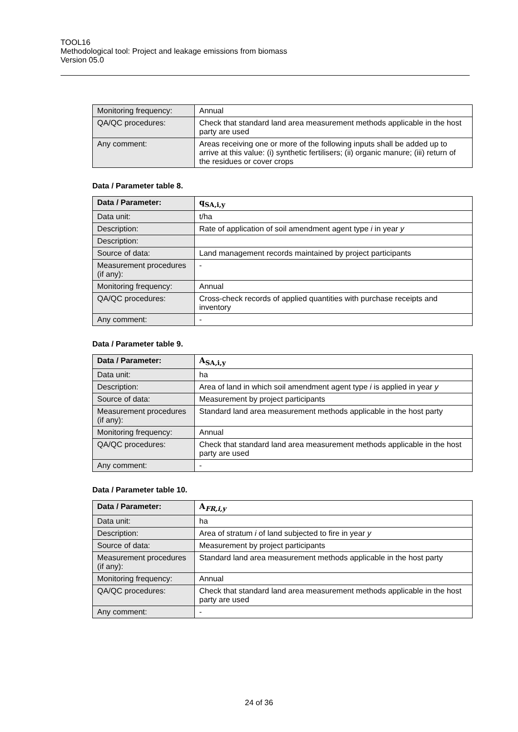TOOL16
Methodological tool: Project and leakage emissions from biomass
Version 05.0
| Monitoring frequency: | Annual |
| QA/QC procedures: | Check that standard land area measurement methods applicable in the host party are used |
| Any comment: | Areas receiving one or more of the following inputs shall be added up to arrive at this value: (i) synthetic fertilisers; (ii) organic manure; (iii) return of the residues or cover crops |
Data / Parameter table 8.
| Data / Parameter: | q<sub>SA,i,y</sub> |
| Data unit: | t/ha |
| Description: | Rate of application of soil amendment agent type i in year y |
| Description: | |
| Source of data: | Land management records maintained by project participants |
| Measurement procedures (if any): | - |
| Monitoring frequency: | Annual |
| QA/QC procedures: | Cross-check records of applied quantities with purchase receipts and inventory |
| Any comment: | - |
Data / Parameter table 9.
| Data / Parameter: | A<sub>SA,i,y</sub> |
| Data unit: | ha |
| Description: | Area of land in which soil amendment agent type i is applied in year y |
| Source of data: | Measurement by project participants |
| Measurement procedures (if any): | Standard land area measurement methods applicable in the host party |
| Monitoring frequency: | Annual |
| QA/QC procedures: | Check that standard land area measurement methods applicable in the host party are used |
| Any comment: | - |
Data / Parameter table 10.
| Data / Parameter: | A<sub>FR,i,y</sub> |
| Data unit: | ha |
| Description: | Area of stratum i of land subjected to fire in year y |
| Source of data: | Measurement by project participants |
| Measurement procedures (if any): | Standard land area measurement methods applicable in the host party |
| Monitoring frequency: | Annual |
| QA/QC procedures: | Check that standard land area measurement methods applicable in the host party are used |
| Any comment: | - |
24 of 36